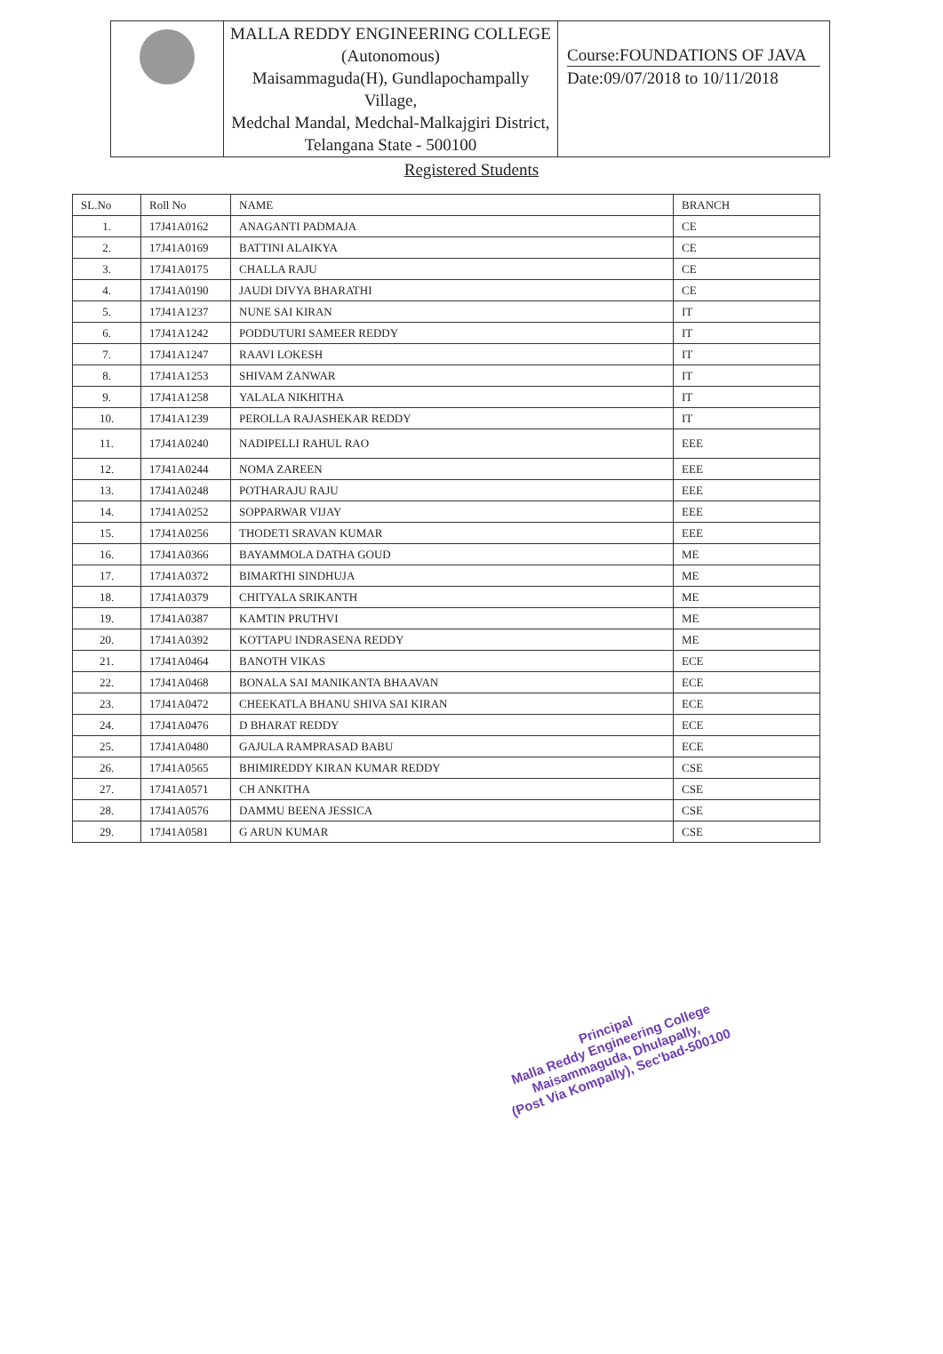| | MALLA REDDY ENGINEERING COLLEGE (Autonomous) Maisammaguda(H), Gundlapochampally Village, Medchal Mandal, Medchal-Malkajgiri District, Telangana State - 500100 | Course:FOUNDATIONS OF JAVA Date:09/07/2018 to 10/11/2018 |
Registered Students
| SL.No | Roll No | NAME | BRANCH |
| --- | --- | --- | --- |
| 1. | 17J41A0162 | ANAGANTI PADMAJA | CE |
| 2. | 17J41A0169 | BATTINI ALAIKYA | CE |
| 3. | 17J41A0175 | CHALLA RAJU | CE |
| 4. | 17J41A0190 | JAUDI DIVYA BHARATHI | CE |
| 5. | 17J41A1237 | NUNE SAI KIRAN | IT |
| 6. | 17J41A1242 | PODDUTURI SAMEER REDDY | IT |
| 7. | 17J41A1247 | RAAVI LOKESH | IT |
| 8. | 17J41A1253 | SHIVAM ZANWAR | IT |
| 9. | 17J41A1258 | YALALA NIKHITHA | IT |
| 10. | 17J41A1239 | PEROLLA RAJASHEKAR REDDY | IT |
| 11. | 17J41A0240 | NADIPELLI RAHUL RAO | EEE |
| 12. | 17J41A0244 | NOMA ZAREEN | EEE |
| 13. | 17J41A0248 | POTHARAJU RAJU | EEE |
| 14. | 17J41A0252 | SOPPARWAR VIJAY | EEE |
| 15. | 17J41A0256 | THODETI SRAVAN KUMAR | EEE |
| 16. | 17J41A0366 | BAYAMMOLA DATHA GOUD | ME |
| 17. | 17J41A0372 | BIMARTHI SINDHUJA | ME |
| 18. | 17J41A0379 | CHITYALA SRIKANTH | ME |
| 19. | 17J41A0387 | KAMTIN PRUTHVI | ME |
| 20. | 17J41A0392 | KOTTAPU INDRASENA REDDY | ME |
| 21. | 17J41A0464 | BANOTH VIKAS | ECE |
| 22. | 17J41A0468 | BONALA SAI MANIKANTA BHAAVAN | ECE |
| 23. | 17J41A0472 | CHEEKATLA BHANU SHIVA SAI KIRAN | ECE |
| 24. | 17J41A0476 | D BHARAT REDDY | ECE |
| 25. | 17J41A0480 | GAJULA RAMPRASAD BABU | ECE |
| 26. | 17J41A0565 | BHIMIREDDY KIRAN KUMAR REDDY | CSE |
| 27. | 17J41A0571 | CH ANKITHA | CSE |
| 28. | 17J41A0576 | DAMMU BEENA JESSICA | CSE |
| 29. | 17J41A0581 | G ARUN KUMAR | CSE |
Principal
Malla Reddy Engineering College
Maisammaguda, Dhulapally,
(Post Via Kompally), Sec'bad-500100